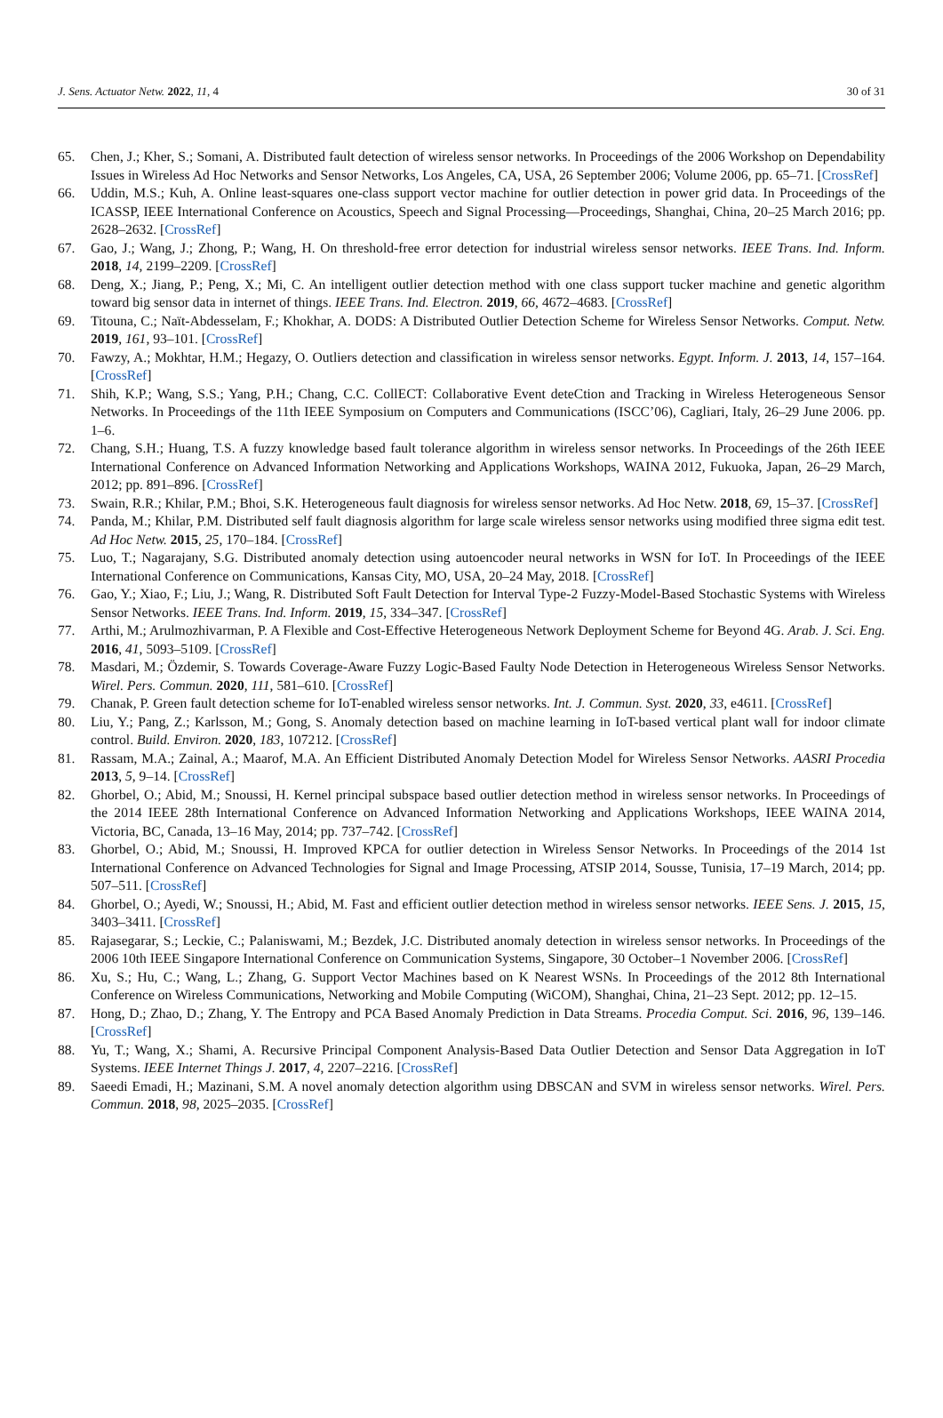J. Sens. Actuator Netw. 2022, 11, 4 30 of 31
65. Chen, J.; Kher, S.; Somani, A. Distributed fault detection of wireless sensor networks. In Proceedings of the 2006 Workshop on Dependability Issues in Wireless Ad Hoc Networks and Sensor Networks, Los Angeles, CA, USA, 26 September 2006; Volume 2006, pp. 65–71. [CrossRef]
66. Uddin, M.S.; Kuh, A. Online least-squares one-class support vector machine for outlier detection in power grid data. In Proceedings of the ICASSP, IEEE International Conference on Acoustics, Speech and Signal Processing—Proceedings, Shanghai, China, 20–25 March 2016; pp. 2628–2632. [CrossRef]
67. Gao, J.; Wang, J.; Zhong, P.; Wang, H. On threshold-free error detection for industrial wireless sensor networks. IEEE Trans. Ind. Inform. 2018, 14, 2199–2209. [CrossRef]
68. Deng, X.; Jiang, P.; Peng, X.; Mi, C. An intelligent outlier detection method with one class support tucker machine and genetic algorithm toward big sensor data in internet of things. IEEE Trans. Ind. Electron. 2019, 66, 4672–4683. [CrossRef]
69. Titouna, C.; Naït-Abdesselam, F.; Khokhar, A. DODS: A Distributed Outlier Detection Scheme for Wireless Sensor Networks. Comput. Netw. 2019, 161, 93–101. [CrossRef]
70. Fawzy, A.; Mokhtar, H.M.; Hegazy, O. Outliers detection and classification in wireless sensor networks. Egypt. Inform. J. 2013, 14, 157–164. [CrossRef]
71. Shih, K.P.; Wang, S.S.; Yang, P.H.; Chang, C.C. CollECT: Collaborative Event deteCtion and Tracking in Wireless Heterogeneous Sensor Networks. In Proceedings of the 11th IEEE Symposium on Computers and Communications (ISCC’06), Cagliari, Italy, 26–29 June 2006. pp. 1–6.
72. Chang, S.H.; Huang, T.S. A fuzzy knowledge based fault tolerance algorithm in wireless sensor networks. In Proceedings of the 26th IEEE International Conference on Advanced Information Networking and Applications Workshops, WAINA 2012, Fukuoka, Japan, 26–29 March, 2012; pp. 891–896. [CrossRef]
73. Swain, R.R.; Khilar, P.M.; Bhoi, S.K. Heterogeneous fault diagnosis for wireless sensor networks. Ad Hoc Netw. 2018, 69, 15–37. [CrossRef]
74. Panda, M.; Khilar, P.M. Distributed self fault diagnosis algorithm for large scale wireless sensor networks using modified three sigma edit test. Ad Hoc Netw. 2015, 25, 170–184. [CrossRef]
75. Luo, T.; Nagarajany, S.G. Distributed anomaly detection using autoencoder neural networks in WSN for IoT. In Proceedings of the IEEE International Conference on Communications, Kansas City, MO, USA, 20–24 May, 2018. [CrossRef]
76. Gao, Y.; Xiao, F.; Liu, J.; Wang, R. Distributed Soft Fault Detection for Interval Type-2 Fuzzy-Model-Based Stochastic Systems with Wireless Sensor Networks. IEEE Trans. Ind. Inform. 2019, 15, 334–347. [CrossRef]
77. Arthi, M.; Arulmozhivarman, P. A Flexible and Cost-Effective Heterogeneous Network Deployment Scheme for Beyond 4G. Arab. J. Sci. Eng. 2016, 41, 5093–5109. [CrossRef]
78. Masdari, M.; Özdemir, S. Towards Coverage-Aware Fuzzy Logic-Based Faulty Node Detection in Heterogeneous Wireless Sensor Networks. Wirel. Pers. Commun. 2020, 111, 581–610. [CrossRef]
79. Chanak, P. Green fault detection scheme for IoT-enabled wireless sensor networks. Int. J. Commun. Syst. 2020, 33, e4611. [CrossRef]
80. Liu, Y.; Pang, Z.; Karlsson, M.; Gong, S. Anomaly detection based on machine learning in IoT-based vertical plant wall for indoor climate control. Build. Environ. 2020, 183, 107212. [CrossRef]
81. Rassam, M.A.; Zainal, A.; Maarof, M.A. An Efficient Distributed Anomaly Detection Model for Wireless Sensor Networks. AASRI Procedia 2013, 5, 9–14. [CrossRef]
82. Ghorbel, O.; Abid, M.; Snoussi, H. Kernel principal subspace based outlier detection method in wireless sensor networks. In Proceedings of the 2014 IEEE 28th International Conference on Advanced Information Networking and Applications Workshops, IEEE WAINA 2014, Victoria, BC, Canada, 13–16 May, 2014; pp. 737–742. [CrossRef]
83. Ghorbel, O.; Abid, M.; Snoussi, H. Improved KPCA for outlier detection in Wireless Sensor Networks. In Proceedings of the 2014 1st International Conference on Advanced Technologies for Signal and Image Processing, ATSIP 2014, Sousse, Tunisia, 17–19 March, 2014; pp. 507–511. [CrossRef]
84. Ghorbel, O.; Ayedi, W.; Snoussi, H.; Abid, M. Fast and efficient outlier detection method in wireless sensor networks. IEEE Sens. J. 2015, 15, 3403–3411. [CrossRef]
85. Rajasegarar, S.; Leckie, C.; Palaniswami, M.; Bezdek, J.C. Distributed anomaly detection in wireless sensor networks. In Proceedings of the 2006 10th IEEE Singapore International Conference on Communication Systems, Singapore, 30 October–1 November 2006. [CrossRef]
86. Xu, S.; Hu, C.; Wang, L.; Zhang, G. Support Vector Machines based on K Nearest WSNs. In Proceedings of the 2012 8th International Conference on Wireless Communications, Networking and Mobile Computing (WiCOM), Shanghai, China, 21–23 Sept. 2012; pp. 12–15.
87. Hong, D.; Zhao, D.; Zhang, Y. The Entropy and PCA Based Anomaly Prediction in Data Streams. Procedia Comput. Sci. 2016, 96, 139–146. [CrossRef]
88. Yu, T.; Wang, X.; Shami, A. Recursive Principal Component Analysis-Based Data Outlier Detection and Sensor Data Aggregation in IoT Systems. IEEE Internet Things J. 2017, 4, 2207–2216. [CrossRef]
89. Saeedi Emadi, H.; Mazinani, S.M. A novel anomaly detection algorithm using DBSCAN and SVM in wireless sensor networks. Wirel. Pers. Commun. 2018, 98, 2025–2035. [CrossRef]